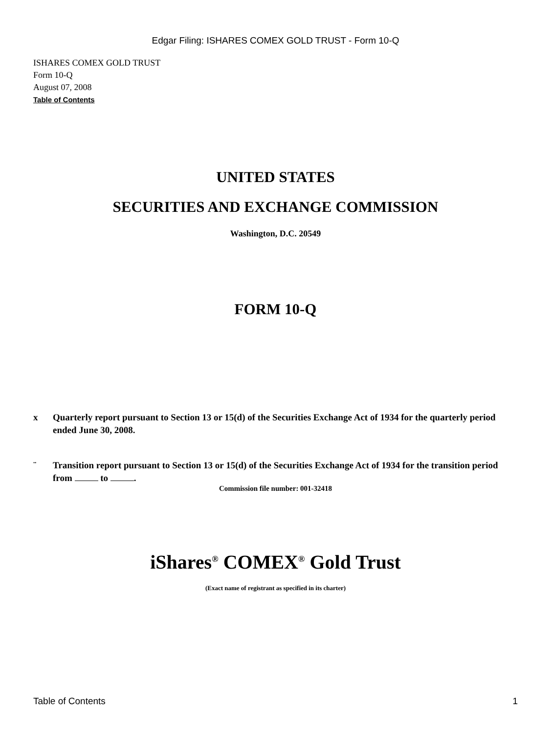Edgar Filing: ISHARES COMEX GOLD TRUST - Form 10-Q
ISHARES COMEX GOLD TRUST
Form 10-Q
August 07, 2008
Table of Contents
UNITED STATES
SECURITIES AND EXCHANGE COMMISSION
Washington, D.C. 20549
FORM 10-Q
x Quarterly report pursuant to Section 13 or 15(d) of the Securities Exchange Act of 1934 for the quarterly period ended June 30, 2008.
¨ Transition report pursuant to Section 13 or 15(d) of the Securities Exchange Act of 1934 for the transition period from to .
Commission file number: 001-32418
iShares<sup>®</sup> COMEX<sup>®</sup> Gold Trust
(Exact name of registrant as specified in its charter)
Table of Contents 1